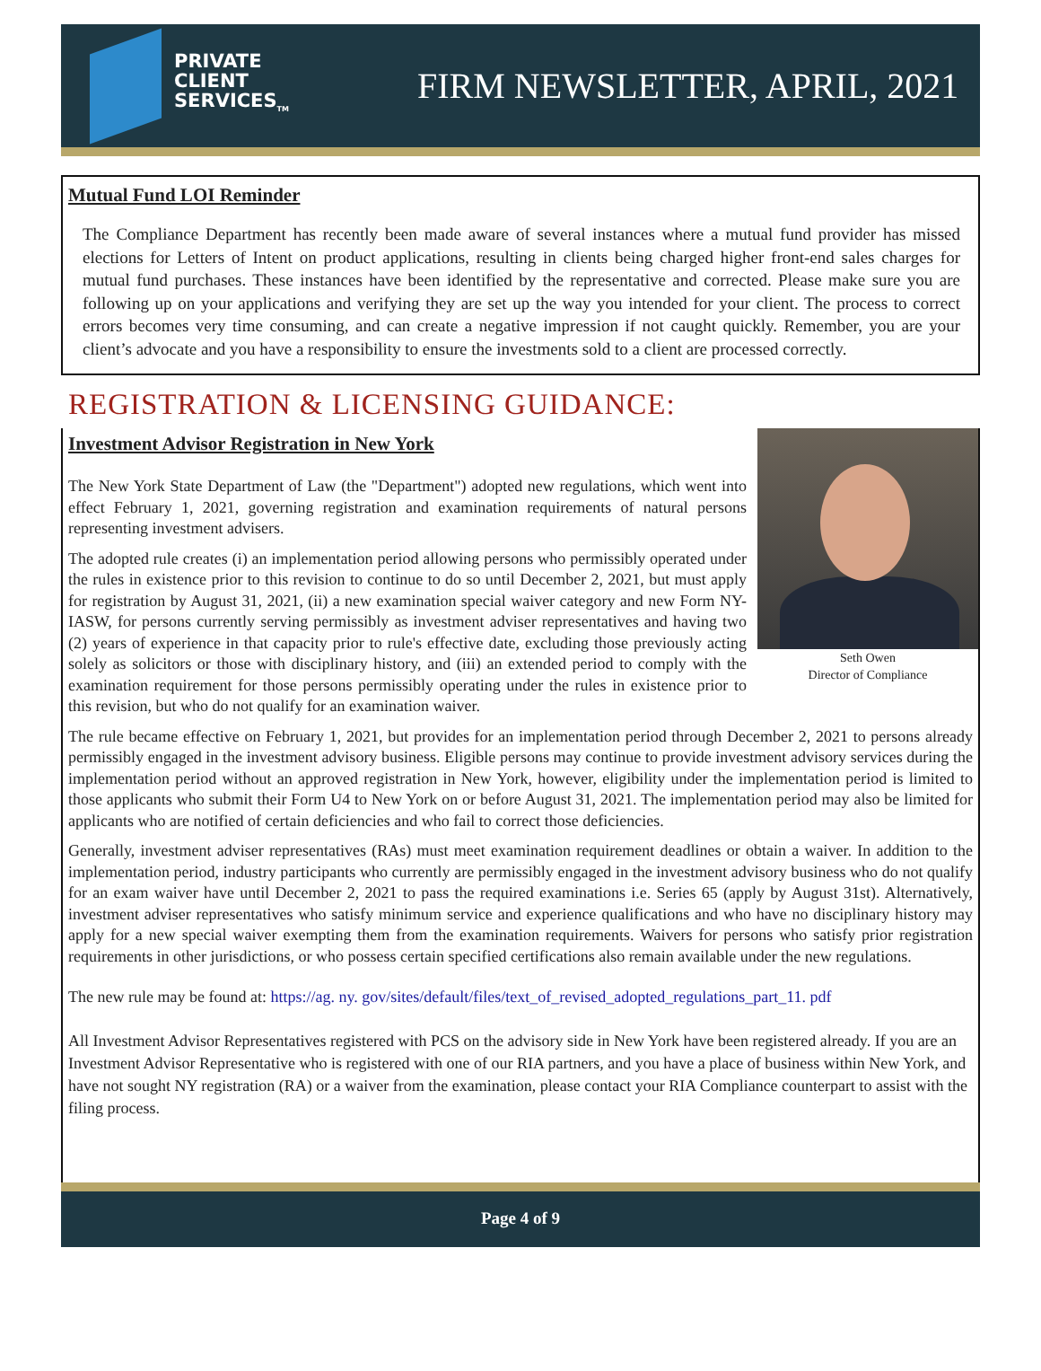PRIVATE
CLIENT
SERVICES<sub>TM</sub>
FIRM NEWSLETTER, APRIL, 2021
Mutual Fund LOI Reminder
The Compliance Department has recently been made aware of several instances where a mutual fund provider has missed elections for Letters of Intent on product applications, resulting in clients being charged higher front-end sales charges for mutual fund purchases. These instances have been identified by the representative and corrected. Please make sure you are following up on your applications and verifying they are set up the way you intended for your client. The process to correct errors becomes very time consuming, and can create a negative impression if not caught quickly. Remember, you are your client’s advocate and you have a responsibility to ensure the investments sold to a client are processed correctly.
REGISTRATION & LICENSING GUIDANCE:
Seth Owen
Director of Compliance
Investment Advisor Registration in New York
The New York State Department of Law (the "Department") adopted new regulations, which went into effect February 1, 2021, governing registration and examination requirements of natural persons representing investment advisers.
The adopted rule creates (i) an implementation period allowing persons who permissibly operated under the rules in existence prior to this revision to continue to do so until December 2, 2021, but must apply for registration by August 31, 2021, (ii) a new examination special waiver category and new Form NY-IASW, for persons currently serving permissibly as investment adviser representatives and having two (2) years of experience in that capacity prior to rule's effective date, excluding those previously acting solely as solicitors or those with disciplinary history, and (iii) an extended period to comply with the examination requirement for those persons permissibly operating under the rules in existence prior to this revision, but who do not qualify for an examination waiver.
The rule became effective on February 1, 2021, but provides for an implementation period through December 2, 2021 to persons already permissibly engaged in the investment advisory business. Eligible persons may continue to provide investment advisory services during the implementation period without an approved registration in New York, however, eligibility under the implementation period is limited to those applicants who submit their Form U4 to New York on or before August 31, 2021. The implementation period may also be limited for applicants who are notified of certain deficiencies and who fail to correct those deficiencies.
Generally, investment adviser representatives (RAs) must meet examination requirement deadlines or obtain a waiver. In addition to the implementation period, industry participants who currently are permissibly engaged in the investment advisory business who do not qualify for an exam waiver have until December 2, 2021 to pass the required examinations i.e. Series 65 (apply by August 31st). Alternatively, investment adviser representatives who satisfy minimum service and experience qualifications and who have no disciplinary history may apply for a new special waiver exempting them from the examination requirements. Waivers for persons who satisfy prior registration requirements in other jurisdictions, or who possess certain specified certifications also remain available under the new regulations.
The new rule may be found at: https://ag. ny. gov/sites/default/files/text_of_revised_adopted_regulations_part_11. pdf
All Investment Advisor Representatives registered with PCS on the advisory side in New York have been registered already. If you are an Investment Advisor Representative who is registered with one of our RIA partners, and you have a place of business within New York, and have not sought NY registration (RA) or a waiver from the examination, please contact your RIA Compliance counterpart to assist with the filing process.
Page 4 of 9